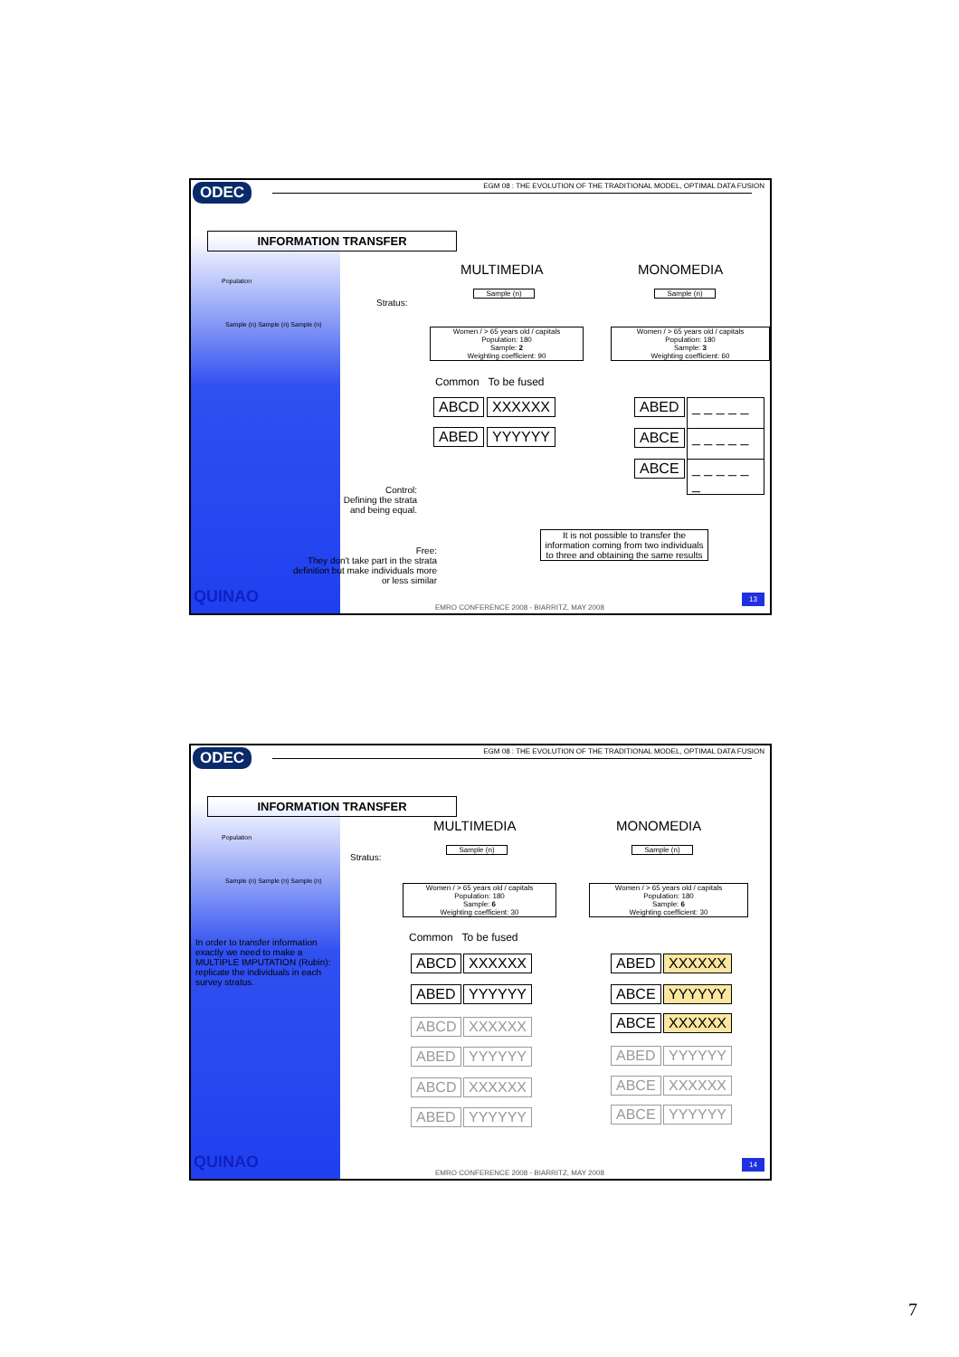ODEC
EGM 08 : THE EVOLUTION OF THE TRADITIONAL MODEL, OPTIMAL DATA FUSION
INFORMATION TRANSFER
Population
Sample (n) Sample (n) Sample (n)
MULTIMEDIA MONOMEDIA
Stratus:
Sample (n) Sample (n)
Women / > 65 years old / capitals
Population: 180
Sample: 2
Weighting coefficient: 90
Women / > 65 years old / capitals
Population: 180
Sample: 3
Weighting coefficient: 60
Common To be fused
ABCD XXXXXX
ABED YYYYYY
ABED
_ _ _ _ _ _
ABCE
_ _ _ _ _ _
ABCE
_ _ _ _ _ _
Control:
Defining the strata and being equal.
Free:
They don't take part in the strata definition but make individuals more or less similar
It is not possible to transfer the information coming from two individuals to three and obtaining the same results
QUINAO
EMRO CONFERENCE 2008 - BIARRITZ, MAY 2008
13
ODEC
EGM 08 : THE EVOLUTION OF THE TRADITIONAL MODEL, OPTIMAL DATA FUSION
INFORMATION TRANSFER
Population
Sample (n) Sample (n) Sample (n)
In order to transfer information exactly we need to make a MULTIPLE IMPUTATION (Rubin): replicate the individuals in each survey stratus.
MULTIMEDIA MONOMEDIA
Stratus:
Sample (n) Sample (n)
Women / > 65 years old / capitals
Population: 180
Sample: 6
Weighting coefficient: 30
Women / > 65 years old / capitals
Population: 180
Sample: 6
Weighting coefficient: 30
Common To be fused
ABCD XXXXXX
ABED YYYYYY
ABCD XXXXXX
ABED YYYYYY
ABCD XXXXXX
ABED YYYYYY
ABED XXXXXX
ABCE YYYYYY
ABCE XXXXXX
ABED YYYYYY
ABCE XXXXXX
ABCE YYYYYY
QUINAO
EMRO CONFERENCE 2008 - BIARRITZ, MAY 2008
14
7